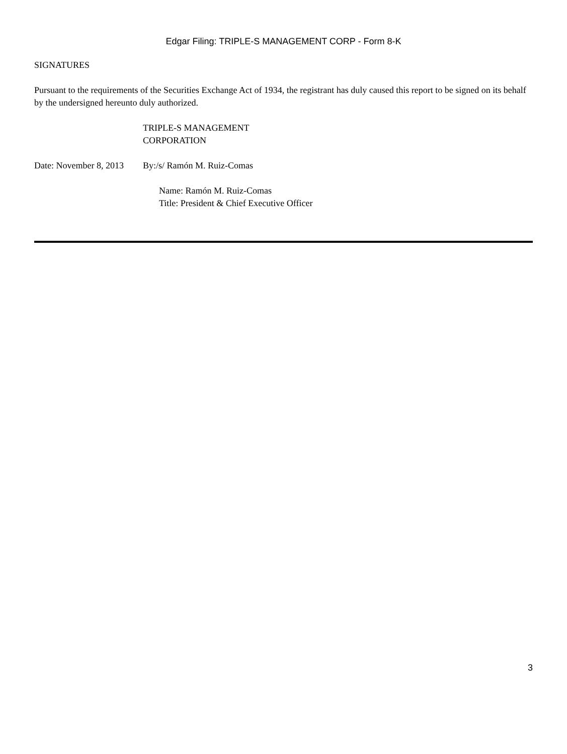Edgar Filing: TRIPLE-S MANAGEMENT CORP - Form 8-K
SIGNATURES
Pursuant to the requirements of the Securities Exchange Act of 1934, the registrant has duly caused this report to be signed on its behalf by the undersigned hereunto duly authorized.
TRIPLE-S MANAGEMENT
CORPORATION
| Date: November 8, 2013 | By: | /s/ Ramón M. Ruiz-Comas |
Name: Ramón M. Ruiz-Comas
Title: President & Chief Executive Officer
3